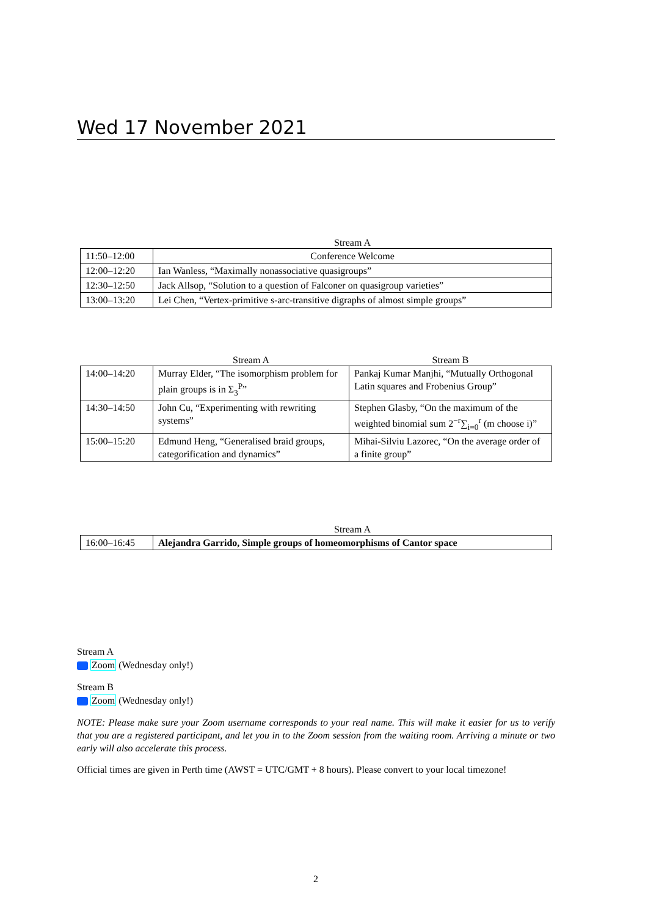Wed 17 November 2021
| | Stream A |
| --- | --- |
| 11:50–12:00 | Conference Welcome |
| 12:00–12:20 | Ian Wanless, “Maximally nonassociative quasigroups” |
| 12:30–12:50 | Jack Allsop, “Solution to a question of Falconer on quasigroup varieties” |
| 13:00–13:20 | Lei Chen, “Vertex-primitive s-arc-transitive digraphs of almost simple groups” |
| | Stream A | Stream B |
| --- | --- | --- |
| 14:00–14:20 | Murray Elder, “The isomorphism problem for plain groups is in Σ<sub>3</sub><sup>P</sup>” | Pankaj Kumar Manjhi, “Mutually Orthogonal Latin squares and Frobenius Group” |
| 14:30–14:50 | John Cu, “Experimenting with rewriting systems” | Stephen Glasby, “On the maximum of the weighted binomial sum 2<sup>−r</sup>∑<sub>i=0</sub><sup>r</sup> (m choose i)” |
| 15:00–15:20 | Edmund Heng, “Generalised braid groups, categorification and dynamics” | Mihai-Silviu Lazorec, “On the average order of a finite group” |
| | Stream A |
| --- | --- |
| 16:00–16:45 | Alejandra Garrido, Simple groups of homeomorphisms of Cantor space |
Stream A
Zoom (Wednesday only!)
Stream B
Zoom (Wednesday only!)
NOTE: Please make sure your Zoom username corresponds to your real name. This will make it easier for us to verify that you are a registered participant, and let you in to the Zoom session from the waiting room. Arriving a minute or two early will also accelerate this process.
Official times are given in Perth time (AWST = UTC/GMT + 8 hours). Please convert to your local timezone!
2